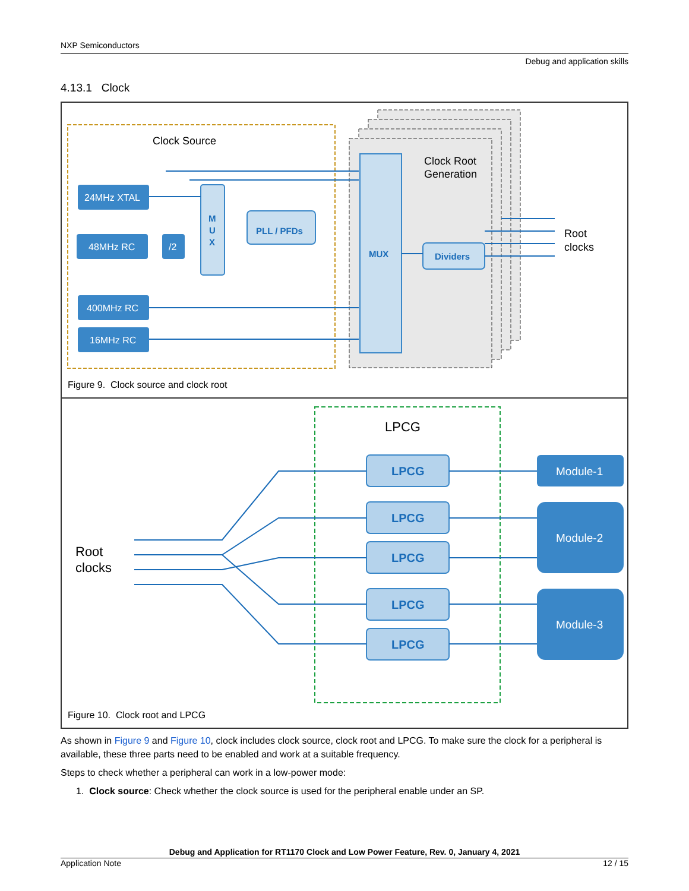NXP Semiconductors
Debug and application skills
4.13.1 Clock
Clock Source
Clock Root
Generation
24MHz XTAL
48MHz RC
/2
400MHz RC
16MHz RC
M
U
X
PLL / PFDs
MUX
Dividers
Root
clocks
Figure 9. Clock source and clock root
LPCG
LPCG
LPCG
LPCG
LPCG
LPCG
Module-1
Module-2
Module-3
Root
clocks
Figure 10. Clock root and LPCG
As shown in Figure 9 and Figure 10, clock includes clock source, clock root and LPCG. To make sure the clock for a peripheral is available, these three parts need to be enabled and work at a suitable frequency.
Steps to check whether a peripheral can work in a low-power mode:
1. Clock source: Check whether the clock source is used for the peripheral enable under an SP.
Debug and Application for RT1170 Clock and Low Power Feature, Rev. 0, January 4, 2021
Application Note 12 / 15